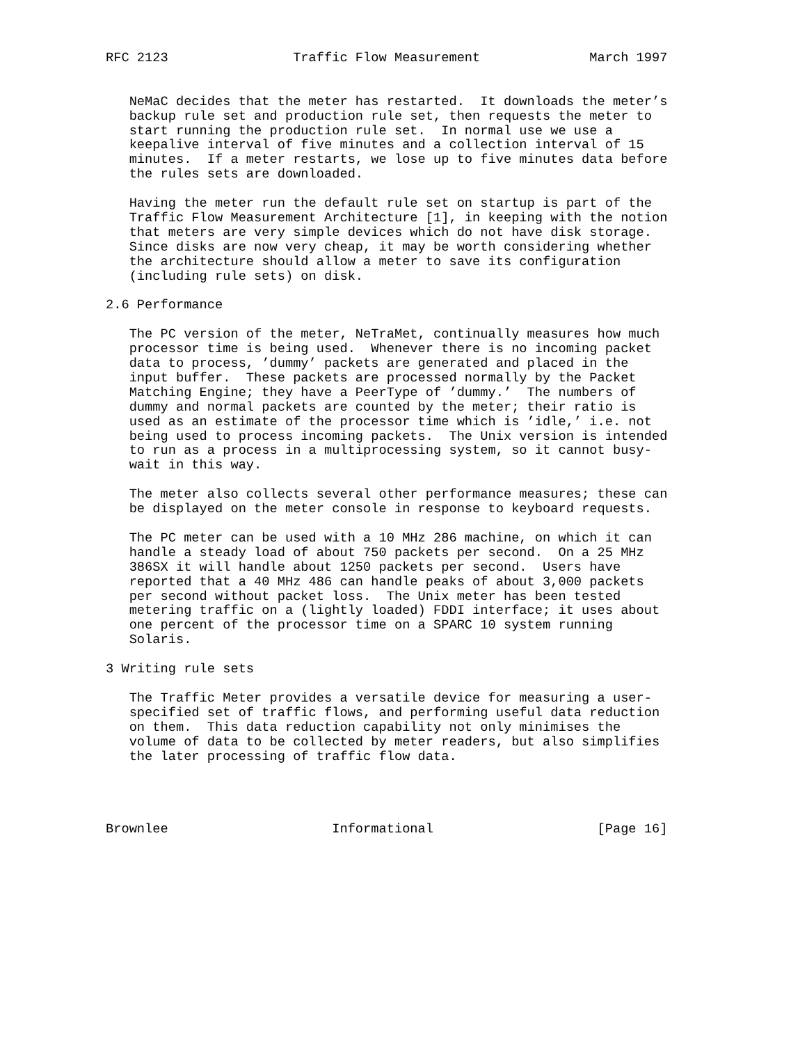RFC 2123                Traffic Flow Measurement              March 1997


   NeMaC decides that the meter has restarted.  It downloads the meter’s
   backup rule set and production rule set, then requests the meter to
   start running the production rule set.  In normal use we use a
   keepalive interval of five minutes and a collection interval of 15
   minutes.  If a meter restarts, we lose up to five minutes data before
   the rules sets are downloaded.

   Having the meter run the default rule set on startup is part of the
   Traffic Flow Measurement Architecture [1], in keeping with the notion
   that meters are very simple devices which do not have disk storage.
   Since disks are now very cheap, it may be worth considering whether
   the architecture should allow a meter to save its configuration
   (including rule sets) on disk.

2.6 Performance

   The PC version of the meter, NeTraMet, continually measures how much
   processor time is being used.  Whenever there is no incoming packet
   data to process, ’dummy’ packets are generated and placed in the
   input buffer.  These packets are processed normally by the Packet
   Matching Engine; they have a PeerType of ’dummy.’  The numbers of
   dummy and normal packets are counted by the meter; their ratio is
   used as an estimate of the processor time which is ’idle,’ i.e. not
   being used to process incoming packets.  The Unix version is intended
   to run as a process in a multiprocessing system, so it cannot busy-
   wait in this way.

   The meter also collects several other performance measures; these can
   be displayed on the meter console in response to keyboard requests.

   The PC meter can be used with a 10 MHz 286 machine, on which it can
   handle a steady load of about 750 packets per second.  On a 25 MHz
   386SX it will handle about 1250 packets per second.  Users have
   reported that a 40 MHz 486 can handle peaks of about 3,000 packets
   per second without packet loss.  The Unix meter has been tested
   metering traffic on a (lightly loaded) FDDI interface; it uses about
   one percent of the processor time on a SPARC 10 system running
   Solaris.

3 Writing rule sets

   The Traffic Meter provides a versatile device for measuring a user-
   specified set of traffic flows, and performing useful data reduction
   on them.  This data reduction capability not only minimises the
   volume of data to be collected by meter readers, but also simplifies
   the later processing of traffic flow data.




Brownlee                     Informational                     [Page 16]